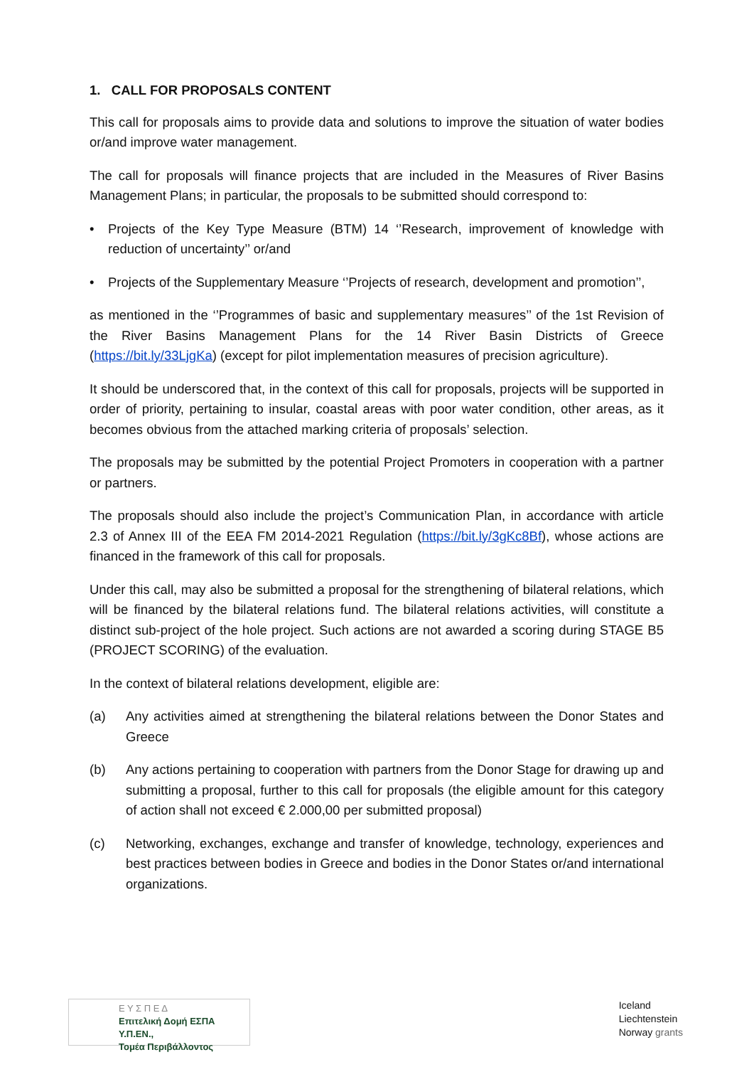1. CALL FOR PROPOSALS CONTENT
This call for proposals aims to provide data and solutions to improve the situation of water bodies or/and improve water management.
The call for proposals will finance projects that are included in the Measures of River Basins Management Plans; in particular, the proposals to be submitted should correspond to:
• Projects of the Key Type Measure (BTM) 14 ‘’Research, improvement of knowledge with reduction of uncertainty’’ or/and
• Projects of the Supplementary Measure ‘’Projects of research, development and promotion’’,
as mentioned in the ‘’Programmes of basic and supplementary measures’’ of the 1st Revision of the River Basins Management Plans for the 14 River Basin Districts of Greece (https://bit.ly/33LjgKa) (except for pilot implementation measures of precision agriculture).
It should be underscored that, in the context of this call for proposals, projects will be supported in order of priority, pertaining to insular, coastal areas with poor water condition, other areas, as it becomes obvious from the attached marking criteria of proposals’ selection.
The proposals may be submitted by the potential Project Promoters in cooperation with a partner or partners.
The proposals should also include the project’s Communication Plan, in accordance with article 2.3 of Annex III of the EEA FM 2014-2021 Regulation (https://bit.ly/3gKc8Bf), whose actions are financed in the framework of this call for proposals.
Under this call, may also be submitted a proposal for the strengthening of bilateral relations, which will be financed by the bilateral relations fund. The bilateral relations activities, will constitute a distinct sub-project of the hole project. Such actions are not awarded a scoring during STAGE B5 (PROJECT SCORING) of the evaluation.
In the context of bilateral relations development, eligible are:
(a) Any activities aimed at strengthening the bilateral relations between the Donor States and Greece
(b) Any actions pertaining to cooperation with partners from the Donor Stage for drawing up and submitting a proposal, further to this call for proposals (the eligible amount for this category of action shall not exceed € 2.000,00 per submitted proposal)
(c) Networking, exchanges, exchange and transfer of knowledge, technology, experiences and best practices between bodies in Greece and bodies in the Donor States or/and international organizations.
Ε Υ Σ Π Ε Δ
Επιτελική Δομή ΕΣΠΑ Υ.Π.ΕΝ.,
Τομέα Περιβάλλοντος
Iceland
Liechtenstein
Norway grants